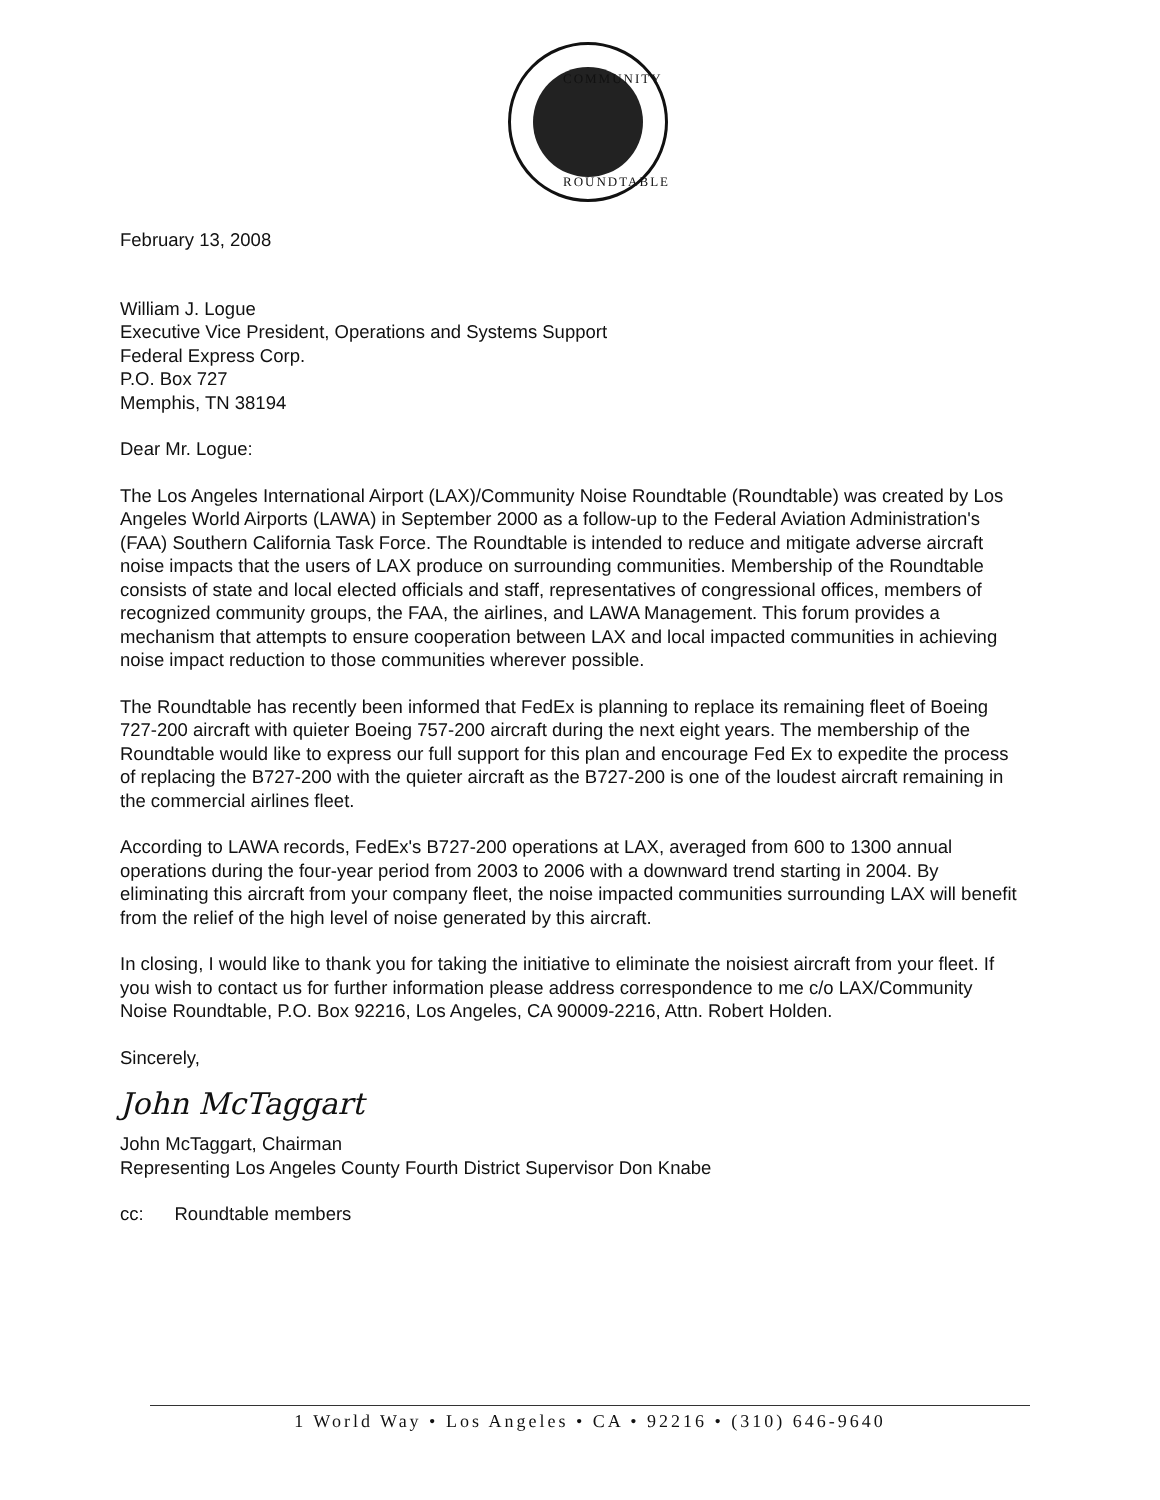COMMUNITY
ROUNDTABLE
February 13, 2008
William J. Logue
Executive Vice President, Operations and Systems Support
Federal Express Corp.
P.O. Box 727
Memphis, TN 38194
Dear Mr. Logue:
The Los Angeles International Airport (LAX)/Community Noise Roundtable (Roundtable) was created by Los Angeles World Airports (LAWA) in September 2000 as a follow-up to the Federal Aviation Administration's (FAA) Southern California Task Force. The Roundtable is intended to reduce and mitigate adverse aircraft noise impacts that the users of LAX produce on surrounding communities. Membership of the Roundtable consists of state and local elected officials and staff, representatives of congressional offices, members of recognized community groups, the FAA, the airlines, and LAWA Management. This forum provides a mechanism that attempts to ensure cooperation between LAX and local impacted communities in achieving noise impact reduction to those communities wherever possible.
The Roundtable has recently been informed that FedEx is planning to replace its remaining fleet of Boeing 727-200 aircraft with quieter Boeing 757-200 aircraft during the next eight years. The membership of the Roundtable would like to express our full support for this plan and encourage Fed Ex to expedite the process of replacing the B727-200 with the quieter aircraft as the B727-200 is one of the loudest aircraft remaining in the commercial airlines fleet.
According to LAWA records, FedEx's B727-200 operations at LAX, averaged from 600 to 1300 annual operations during the four-year period from 2003 to 2006 with a downward trend starting in 2004. By eliminating this aircraft from your company fleet, the noise impacted communities surrounding LAX will benefit from the relief of the high level of noise generated by this aircraft.
In closing, I would like to thank you for taking the initiative to eliminate the noisiest aircraft from your fleet. If you wish to contact us for further information please address correspondence to me c/o LAX/Community Noise Roundtable, P.O. Box 92216, Los Angeles, CA 90009-2216, Attn. Robert Holden.
Sincerely,
John McTaggart
John McTaggart, Chairman
Representing Los Angeles County Fourth District Supervisor Don Knabe
cc: Roundtable members
1 World Way • Los Angeles • CA • 92216 • (310) 646-9640